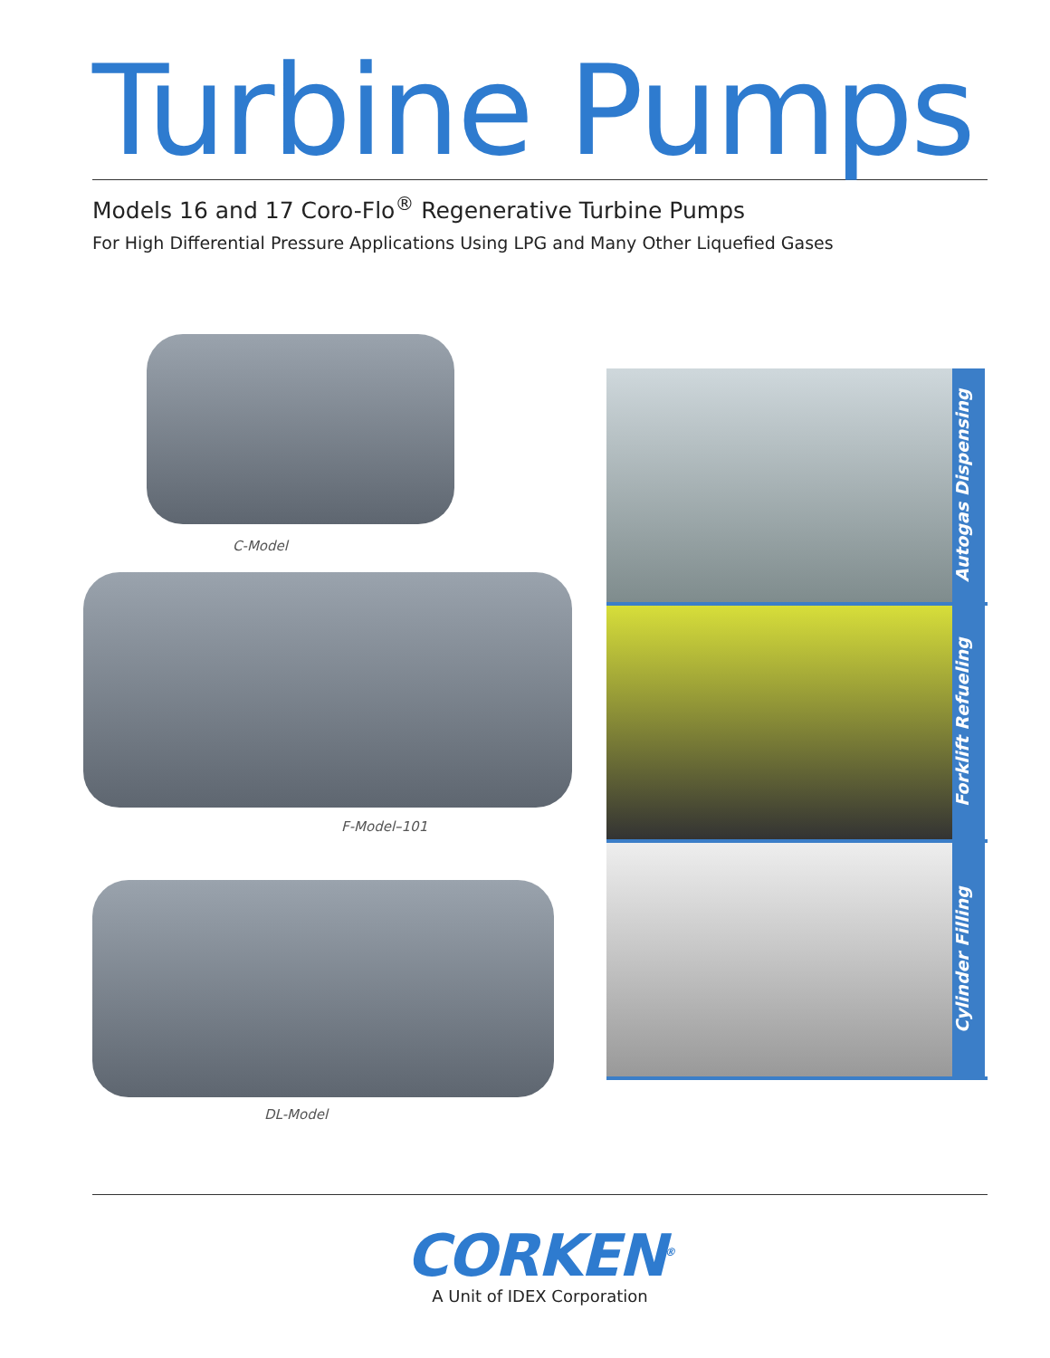Turbine Pumps
Models 16 and 17 Coro-Flo<sup>®</sup> Regenerative Turbine Pumps
For High Differential Pressure Applications Using LPG and Many Other Liquefied Gases
C-Model
F-Model–101
DL-Model
Autogas Dispensing
Forklift Refueling
Cylinder Filling
CORKEN<sup>®</sup>
A Unit of IDEX Corporation